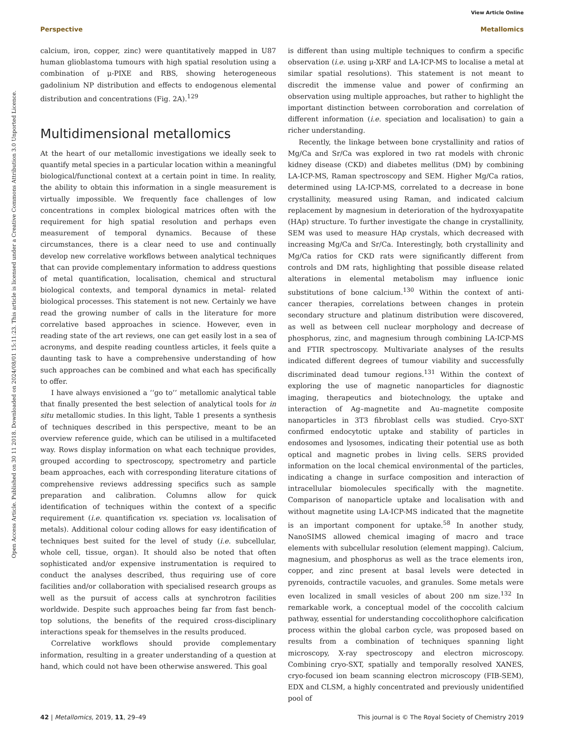View Article Online
Perspective Metallomics
Open Access Article. Published on 30 11 2018. Downloaded on 2024/08/01 15:11:23. This article is licensed under a Creative Commons Attribution 3.0 Unported Licence.
calcium, iron, copper, zinc) were quantitatively mapped in U87 human glioblastoma tumours with high spatial resolution using a combination of μ-PIXE and RBS, showing heterogeneous gadolinium NP distribution and effects to endogenous elemental distribution and concentrations (Fig. 2A).<sup>129</sup>
Multidimensional metallomics
At the heart of our metallomic investigations we ideally seek to quantify metal species in a particular location within a meaningful biological/functional context at a certain point in time. In reality, the ability to obtain this information in a single measurement is virtually impossible. We frequently face challenges of low concentrations in complex biological matrices often with the requirement for high spatial resolution and perhaps even measurement of temporal dynamics. Because of these circumstances, there is a clear need to use and continually develop new correlative workflows between analytical techniques that can provide complementary information to address questions of metal quantification, localisation, chemical and structural biological contexts, and temporal dynamics in metal- related biological processes. This statement is not new. Certainly we have read the growing number of calls in the literature for more correlative based approaches in science. However, even in reading state of the art reviews, one can get easily lost in a sea of acronyms, and despite reading countless articles, it feels quite a daunting task to have a comprehensive understanding of how such approaches can be combined and what each has specifically to offer.
I have always envisioned a ‘‘go to’’ metallomic analytical table that finally presented the best selection of analytical tools for in situ metallomic studies. In this light, Table 1 presents a synthesis of techniques described in this perspective, meant to be an overview reference guide, which can be utilised in a multifaceted way. Rows display information on what each technique provides, grouped according to spectroscopy, spectrometry and particle beam approaches, each with corresponding literature citations of comprehensive reviews addressing specifics such as sample preparation and calibration. Columns allow for quick identification of techniques within the context of a specific requirement (i.e. quantification vs. speciation vs. localisation of metals). Additional colour coding allows for easy identification of techniques best suited for the level of study (i.e. subcellular, whole cell, tissue, organ). It should also be noted that often sophisticated and/or expensive instrumentation is required to conduct the analyses described, thus requiring use of core facilities and/or collaboration with specialised research groups as well as the pursuit of access calls at synchrotron facilities worldwide. Despite such approaches being far from fast bench-top solutions, the benefits of the required cross-disciplinary interactions speak for themselves in the results produced.
Correlative workflows should provide complementary information, resulting in a greater understanding of a question at hand, which could not have been otherwise answered. This goal
is different than using multiple techniques to confirm a specific observation (i.e. using μ-XRF and LA-ICP-MS to localise a metal at similar spatial resolutions). This statement is not meant to discredit the immense value and power of confirming an observation using multiple approaches, but rather to highlight the important distinction between corroboration and correlation of different information (i.e. speciation and localisation) to gain a richer understanding.
Recently, the linkage between bone crystallinity and ratios of Mg/Ca and Sr/Ca was explored in two rat models with chronic kidney disease (CKD) and diabetes mellitus (DM) by combining LA-ICP-MS, Raman spectroscopy and SEM. Higher Mg/Ca ratios, determined using LA-ICP-MS, correlated to a decrease in bone crystallinity, measured using Raman, and indicated calcium replacement by magnesium in deterioration of the hydroxyapatite (HAp) structure. To further investigate the change in crystallinity, SEM was used to measure HAp crystals, which decreased with increasing Mg/Ca and Sr/Ca. Interestingly, both crystallinity and Mg/Ca ratios for CKD rats were significantly different from controls and DM rats, highlighting that possible disease related alterations in elemental metabolism may influence ionic substitutions of bone calcium.<sup>130</sup> Within the context of anti-cancer therapies, correlations between changes in protein secondary structure and platinum distribution were discovered, as well as between cell nuclear morphology and decrease of phosphorus, zinc, and magnesium through combining LA-ICP-MS and FTIR spectroscopy. Multivariate analyses of the results indicated different degrees of tumour viability and successfully discriminated dead tumour regions.<sup>131</sup> Within the context of exploring the use of magnetic nanoparticles for diagnostic imaging, therapeutics and biotechnology, the uptake and interaction of Ag–magnetite and Au–magnetite composite nanoparticles in 3T3 fibroblast cells was studied. Cryo-SXT confirmed endocytotic uptake and stability of particles in endosomes and lysosomes, indicating their potential use as both optical and magnetic probes in living cells. SERS provided information on the local chemical environmental of the particles, indicating a change in surface composition and interaction of intracellular biomolecules specifically with the magnetite. Comparison of nanoparticle uptake and localisation with and without magnetite using LA-ICP-MS indicated that the magnetite is an important component for uptake.<sup>58</sup> In another study, NanoSIMS allowed chemical imaging of macro and trace elements with subcellular resolution (element mapping). Calcium, magnesium, and phosphorus as well as the trace elements iron, copper, and zinc present at basal levels were detected in pyrenoids, contractile vacuoles, and granules. Some metals were even localized in small vesicles of about 200 nm size.<sup>132</sup> In remarkable work, a conceptual model of the coccolith calcium pathway, essential for understanding coccolithophore calcification process within the global carbon cycle, was proposed based on results from a combination of techniques spanning light microscopy, X-ray spectroscopy and electron microscopy. Combining cryo-SXT, spatially and temporally resolved XANES, cryo-focused ion beam scanning electron microscopy (FIB-SEM), EDX and CLSM, a highly concentrated and previously unidentified pool of
42 | Metallomics, 2019, 11, 29–49 This journal is © The Royal Society of Chemistry 2019